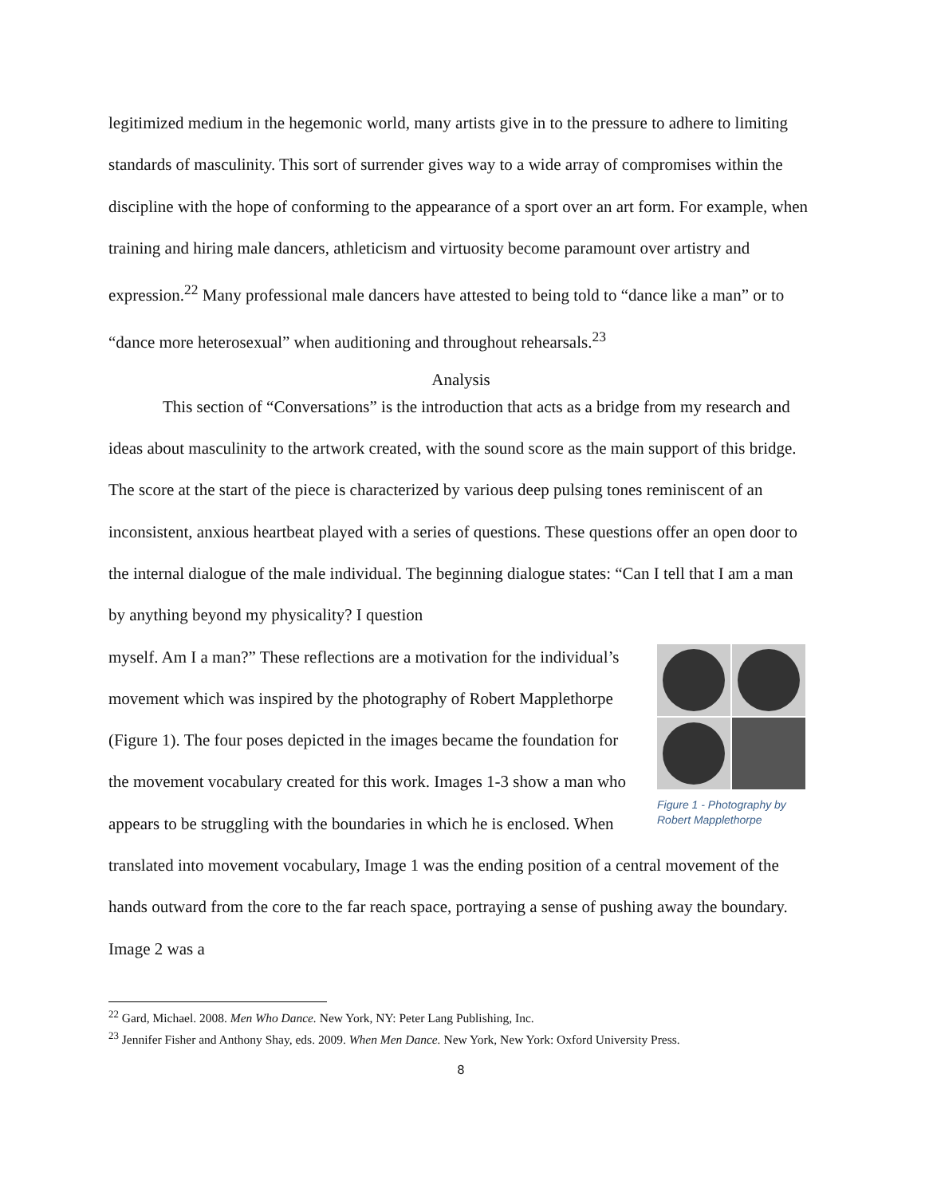legitimized medium in the hegemonic world, many artists give in to the pressure to adhere to limiting standards of masculinity. This sort of surrender gives way to a wide array of compromises within the discipline with the hope of conforming to the appearance of a sport over an art form. For example, when training and hiring male dancers, athleticism and virtuosity become paramount over artistry and expression.<sup>22</sup> Many professional male dancers have attested to being told to “dance like a man” or to “dance more heterosexual” when auditioning and throughout rehearsals.<sup>23</sup>
Analysis
This section of “Conversations” is the introduction that acts as a bridge from my research and ideas about masculinity to the artwork created, with the sound score as the main support of this bridge. The score at the start of the piece is characterized by various deep pulsing tones reminiscent of an inconsistent, anxious heartbeat played with a series of questions. These questions offer an open door to the internal dialogue of the male individual. The beginning dialogue states: “Can I tell that I am a man by anything beyond my physicality? I question
Figure 1 - Photography by Robert Mapplethorpe
myself. Am I a man?” These reflections are a motivation for the individual’s movement which was inspired by the photography of Robert Mapplethorpe (Figure 1). The four poses depicted in the images became the foundation for the movement vocabulary created for this work. Images 1-3 show a man who appears to be struggling with the boundaries in which he is enclosed. When translated into movement vocabulary, Image 1 was the ending position of a central movement of the hands outward from the core to the far reach space, portraying a sense of pushing away the boundary. Image 2 was a
<sup>22</sup> Gard, Michael. 2008. Men Who Dance. New York, NY: Peter Lang Publishing, Inc.
<sup>23</sup> Jennifer Fisher and Anthony Shay, eds. 2009. When Men Dance. New York, New York: Oxford University Press.
8